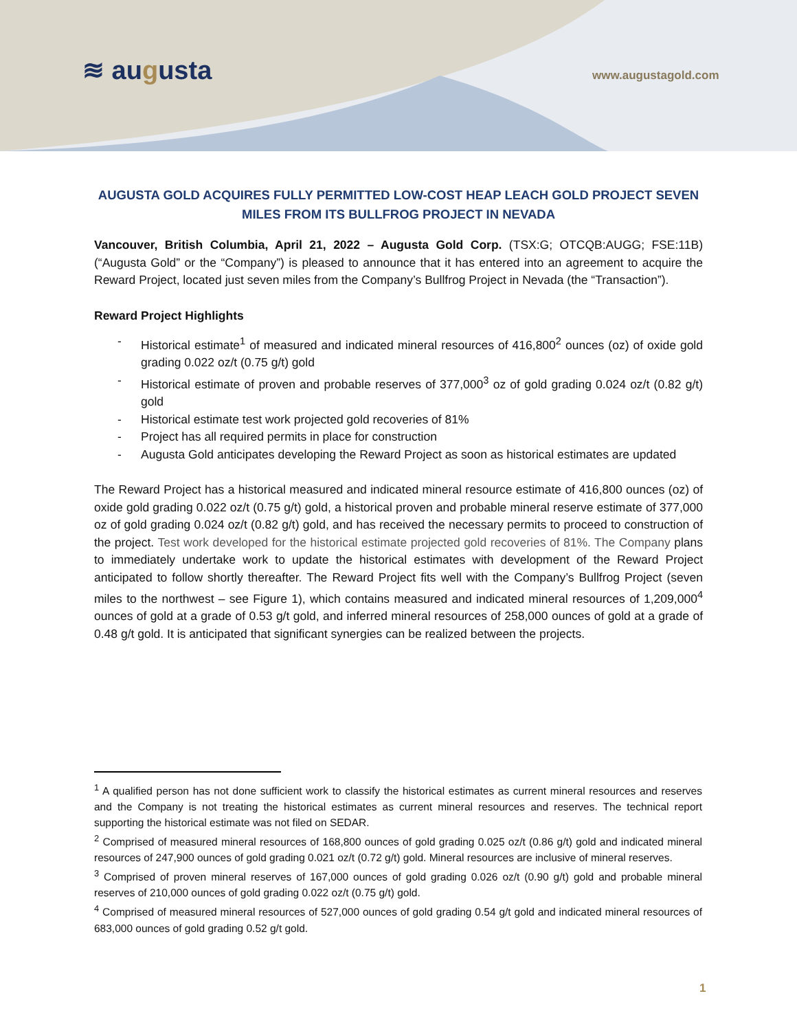≋ augusta www.augustagold.com
AUGUSTA GOLD ACQUIRES FULLY PERMITTED LOW-COST HEAP LEACH GOLD PROJECT SEVEN MILES FROM ITS BULLFROG PROJECT IN NEVADA
Vancouver, British Columbia, April 21, 2022 – Augusta Gold Corp. (TSX:G; OTCQB:AUGG; FSE:11B) (“Augusta Gold” or the “Company”) is pleased to announce that it has entered into an agreement to acquire the Reward Project, located just seven miles from the Company’s Bullfrog Project in Nevada (the “Transaction”).
Reward Project Highlights
- Historical estimate<sup>1</sup> of measured and indicated mineral resources of 416,800<sup>2</sup> ounces (oz) of oxide gold grading 0.022 oz/t (0.75 g/t) gold
- Historical estimate of proven and probable reserves of 377,000<sup>3</sup> oz of gold grading 0.024 oz/t (0.82 g/t) gold
- Historical estimate test work projected gold recoveries of 81%
- Project has all required permits in place for construction
- Augusta Gold anticipates developing the Reward Project as soon as historical estimates are updated
The Reward Project has a historical measured and indicated mineral resource estimate of 416,800 ounces (oz) of oxide gold grading 0.022 oz/t (0.75 g/t) gold, a historical proven and probable mineral reserve estimate of 377,000 oz of gold grading 0.024 oz/t (0.82 g/t) gold, and has received the necessary permits to proceed to construction of the project. Test work developed for the historical estimate projected gold recoveries of 81%. The Company plans to immediately undertake work to update the historical estimates with development of the Reward Project anticipated to follow shortly thereafter. The Reward Project fits well with the Company’s Bullfrog Project (seven miles to the northwest – see Figure 1), which contains measured and indicated mineral resources of 1,209,000<sup>4</sup> ounces of gold at a grade of 0.53 g/t gold, and inferred mineral resources of 258,000 ounces of gold at a grade of 0.48 g/t gold. It is anticipated that significant synergies can be realized between the projects.
<sup>1</sup> A qualified person has not done sufficient work to classify the historical estimates as current mineral resources and reserves and the Company is not treating the historical estimates as current mineral resources and reserves. The technical report supporting the historical estimate was not filed on SEDAR.
<sup>2</sup> Comprised of measured mineral resources of 168,800 ounces of gold grading 0.025 oz/t (0.86 g/t) gold and indicated mineral resources of 247,900 ounces of gold grading 0.021 oz/t (0.72 g/t) gold. Mineral resources are inclusive of mineral reserves.
<sup>3</sup> Comprised of proven mineral reserves of 167,000 ounces of gold grading 0.026 oz/t (0.90 g/t) gold and probable mineral reserves of 210,000 ounces of gold grading 0.022 oz/t (0.75 g/t) gold.
<sup>4</sup> Comprised of measured mineral resources of 527,000 ounces of gold grading 0.54 g/t gold and indicated mineral resources of 683,000 ounces of gold grading 0.52 g/t gold.
1